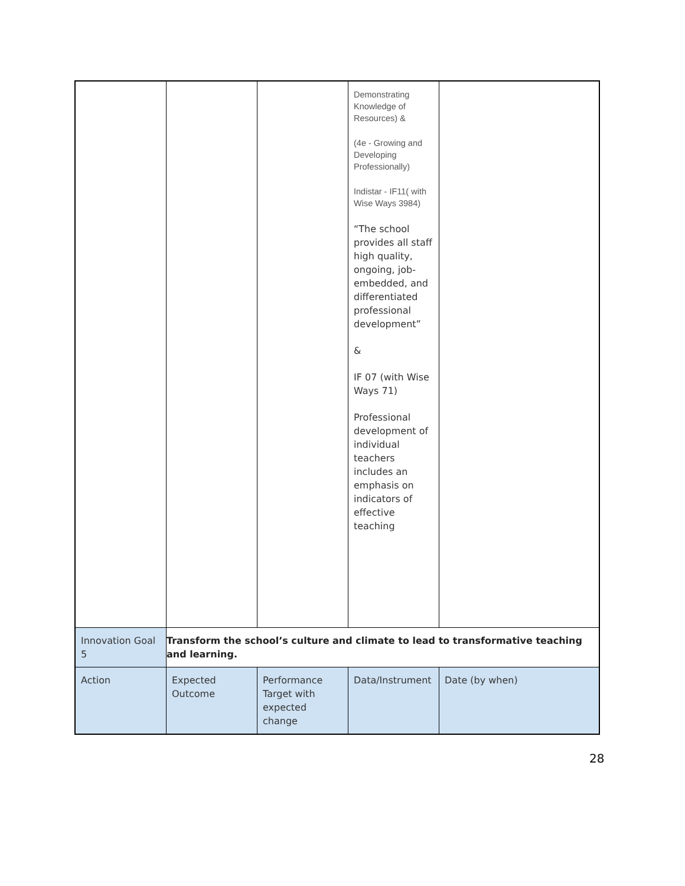| | | | Demonstrating Knowledge of Resources) & (4e - Growing and Developing Professionally) Indistar - IF11( with Wise Ways 3984) “The school provides all staff high quality, ongoing, job-embedded, and differentiated professional development” & IF 07 (with Wise Ways 71) Professional development of individual teachers includes an emphasis on indicators of effective teaching | |
| Innovation Goal 5 | Transform the school’s culture and climate to lead to transformative teaching and learning. | | | |
| Action | Expected Outcome | Performance Target with expected change | Data/Instrument | Date (by when) |
28